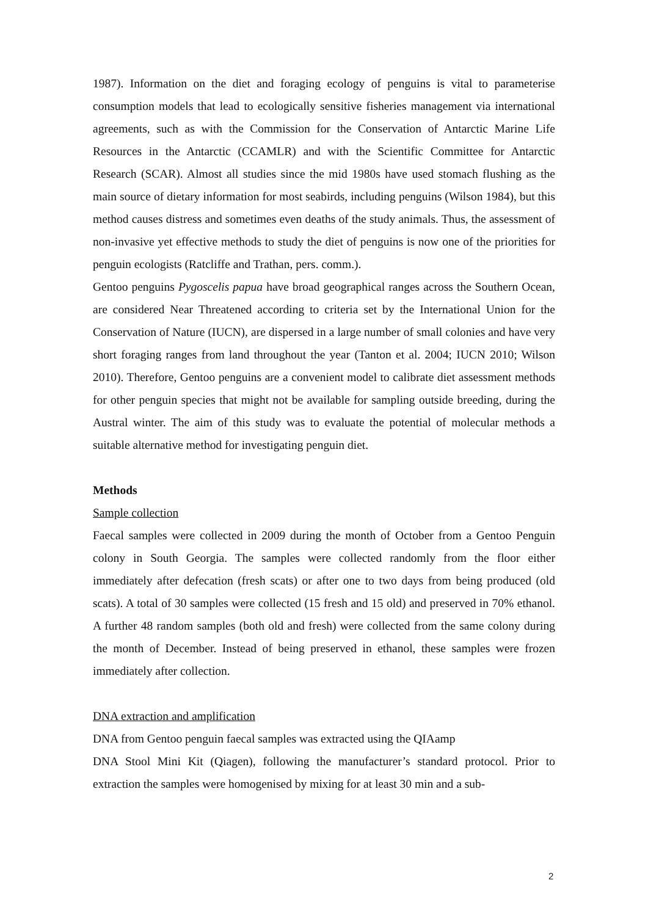1987). Information on the diet and foraging ecology of penguins is vital to parameterise consumption models that lead to ecologically sensitive fisheries management via international agreements, such as with the Commission for the Conservation of Antarctic Marine Life Resources in the Antarctic (CCAMLR) and with the Scientific Committee for Antarctic Research (SCAR). Almost all studies since the mid 1980s have used stomach flushing as the main source of dietary information for most seabirds, including penguins (Wilson 1984), but this method causes distress and sometimes even deaths of the study animals. Thus, the assessment of non-invasive yet effective methods to study the diet of penguins is now one of the priorities for penguin ecologists (Ratcliffe and Trathan, pers. comm.).
Gentoo penguins Pygoscelis papua have broad geographical ranges across the Southern Ocean, are considered Near Threatened according to criteria set by the International Union for the Conservation of Nature (IUCN), are dispersed in a large number of small colonies and have very short foraging ranges from land throughout the year (Tanton et al. 2004; IUCN 2010; Wilson 2010). Therefore, Gentoo penguins are a convenient model to calibrate diet assessment methods for other penguin species that might not be available for sampling outside breeding, during the Austral winter. The aim of this study was to evaluate the potential of molecular methods a suitable alternative method for investigating penguin diet.
Methods
Sample collection
Faecal samples were collected in 2009 during the month of October from a Gentoo Penguin colony in South Georgia. The samples were collected randomly from the floor either immediately after defecation (fresh scats) or after one to two days from being produced (old scats). A total of 30 samples were collected (15 fresh and 15 old) and preserved in 70% ethanol. A further 48 random samples (both old and fresh) were collected from the same colony during the month of December. Instead of being preserved in ethanol, these samples were frozen immediately after collection.
DNA extraction and amplification
DNA from Gentoo penguin faecal samples was extracted using the QIAamp
DNA Stool Mini Kit (Qiagen), following the manufacturer’s standard protocol. Prior to extraction the samples were homogenised by mixing for at least 30 min and a sub-
2